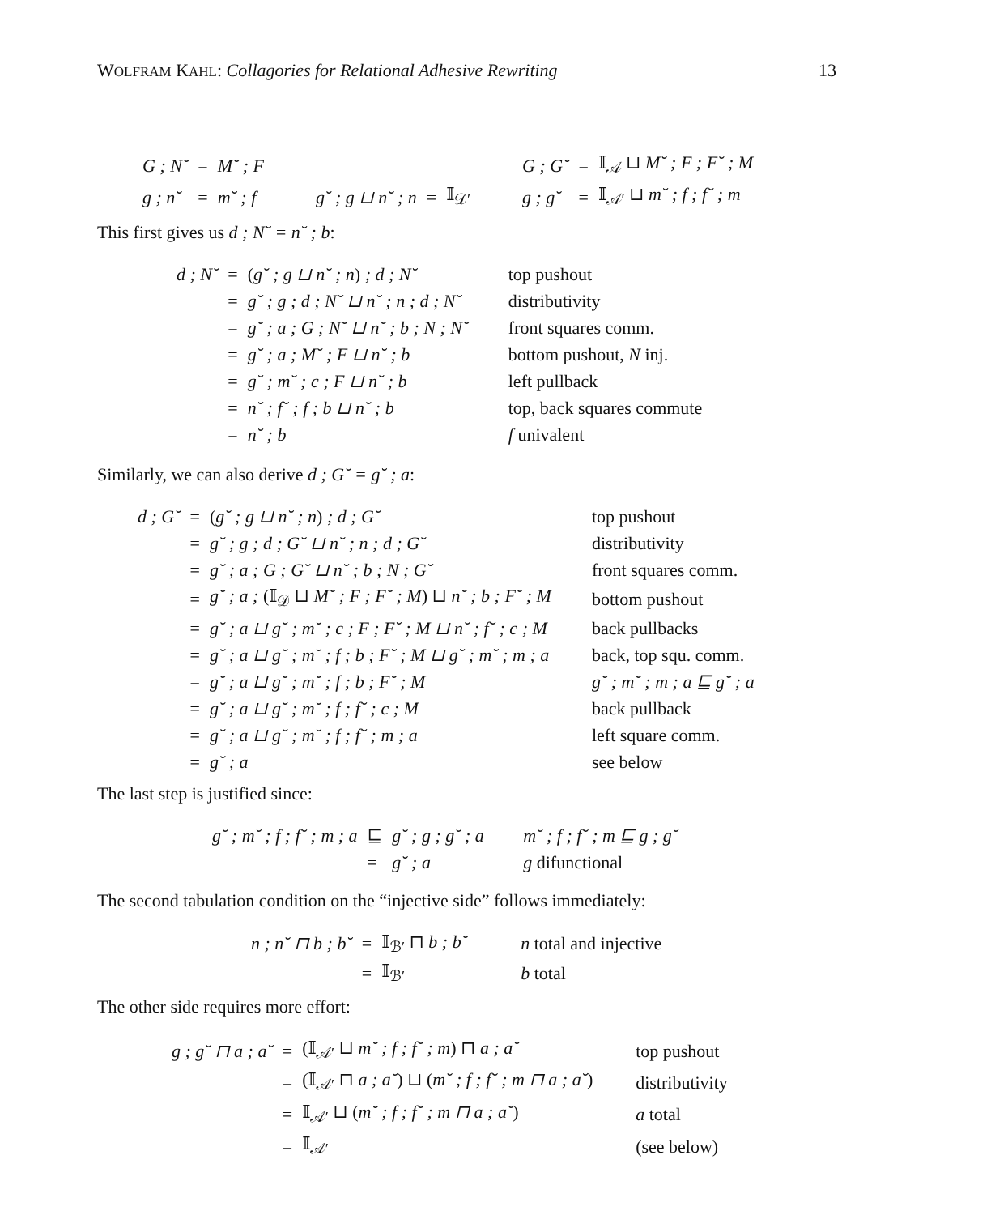WOLFRAM KAHL: Collagories for Relational Adhesive Rewriting 13
| G ; N˘ | = | M˘ ; F | | | | | | G ; G˘ | = | 𝕀<sub>𝒜</sub> ⊔ M˘ ; F ; F˘ ; M |
| g ; n˘ | = | m˘ ; f | | g˘ ; g ⊔ n˘ ; n | = | 𝕀<sub>𝒟′</sub> | | g ; g˘ | = | 𝕀<sub>𝒜′</sub> ⊔ m˘ ; f ; f˘ ; m |
This first gives us d ; N˘ = n˘ ; b:
| d ; N˘ | = | ( g˘ ; g ⊔ n˘ ; n ) ; d ; N˘ | top pushout |
| | = | g˘ ; g ; d ; N˘ ⊔ n˘ ; n ; d ; N˘ | distributivity |
| | = | g˘ ; a ; G ; N˘ ⊔ n˘ ; b ; N ; N˘ | front squares comm. |
| | = | g˘ ; a ; M˘ ; F ⊔ n˘ ; b | bottom pushout, N inj. |
| | = | g˘ ; m˘ ; c ; F ⊔ n˘ ; b | left pullback |
| | = | n˘ ; f˘ ; f ; b ⊔ n˘ ; b | top, back squares commute |
| | = | n˘ ; b | f univalent |
Similarly, we can also derive d ; G˘ = g˘ ; a:
| d ; G˘ | = | ( g˘ ; g ⊔ n˘ ; n ) ; d ; G˘ | top pushout |
| | = | g˘ ; g ; d ; G˘ ⊔ n˘ ; n ; d ; G˘ | distributivity |
| | = | g˘ ; a ; G ; G˘ ⊔ n˘ ; b ; N ; G˘ | front squares comm. |
| | = | g˘ ; a ; (𝕀<sub>𝒟</sub> ⊔ M˘ ; F ; F˘ ; M ) ⊔ n˘ ; b ; F˘ ; M | bottom pushout |
| | = | g˘ ; a ⊔ g˘ ; m˘ ; c ; F ; F˘ ; M ⊔ n˘ ; f˘ ; c ; M | back pullbacks |
| | = | g˘ ; a ⊔ g˘ ; m˘ ; f ; b ; F˘ ; M ⊔ g˘ ; m˘ ; m ; a | back, top squ. comm. |
| | = | g˘ ; a ⊔ g˘ ; m˘ ; f ; b ; F˘ ; M | g˘ ; m˘ ; m ; a ⊑ g˘ ; a |
| | = | g˘ ; a ⊔ g˘ ; m˘ ; f ; f˘ ; c ; M | back pullback |
| | = | g˘ ; a ⊔ g˘ ; m˘ ; f ; f˘ ; m ; a | left square comm. |
| | = | g˘ ; a | see below |
The last step is justified since:
| g˘ ; m˘ ; f ; f˘ ; m ; a | ⊑ | g˘ ; g ; g˘ ; a | m˘ ; f ; f˘ ; m ⊑ g ; g˘ |
| | = | g˘ ; a | g difunctional |
The second tabulation condition on the “injective side” follows immediately:
| n ; n˘ ⊓ b ; b˘ | = | 𝕀<sub>ℬ′</sub> ⊓ b ; b˘ | n total and injective |
| | = | 𝕀<sub>ℬ′</sub> | b total |
The other side requires more effort:
| g ; g˘ ⊓ a ; a˘ | = | (𝕀<sub>𝒜′</sub> ⊔ m˘ ; f ; f˘ ; m ) ⊓ a ; a˘ | top pushout |
| | = | (𝕀<sub>𝒜′</sub> ⊓ a ; a˘ ) ⊔ ( m˘ ; f ; f˘ ; m ⊓ a ; a˘ ) | distributivity |
| | = | 𝕀<sub>𝒜′</sub> ⊔ ( m˘ ; f ; f˘ ; m ⊓ a ; a˘ ) | a total |
| | = | 𝕀<sub>𝒜′</sub> | (see below) |